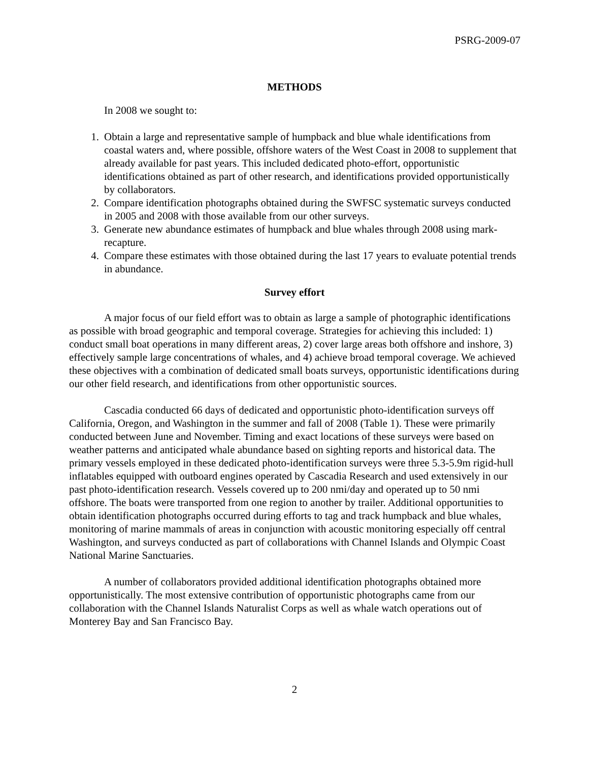PSRG-2009-07
METHODS
In 2008 we sought to:
1. Obtain a large and representative sample of humpback and blue whale identifications from coastal waters and, where possible, offshore waters of the West Coast in 2008 to supplement that already available for past years. This included dedicated photo-effort, opportunistic identifications obtained as part of other research, and identifications provided opportunistically by collaborators.
2. Compare identification photographs obtained during the SWFSC systematic surveys conducted in 2005 and 2008 with those available from our other surveys.
3. Generate new abundance estimates of humpback and blue whales through 2008 using mark-recapture.
4. Compare these estimates with those obtained during the last 17 years to evaluate potential trends in abundance.
Survey effort
A major focus of our field effort was to obtain as large a sample of photographic identifications as possible with broad geographic and temporal coverage. Strategies for achieving this included: 1) conduct small boat operations in many different areas, 2) cover large areas both offshore and inshore, 3) effectively sample large concentrations of whales, and 4) achieve broad temporal coverage. We achieved these objectives with a combination of dedicated small boats surveys, opportunistic identifications during our other field research, and identifications from other opportunistic sources.
Cascadia conducted 66 days of dedicated and opportunistic photo-identification surveys off California, Oregon, and Washington in the summer and fall of 2008 (Table 1). These were primarily conducted between June and November. Timing and exact locations of these surveys were based on weather patterns and anticipated whale abundance based on sighting reports and historical data. The primary vessels employed in these dedicated photo-identification surveys were three 5.3-5.9m rigid-hull inflatables equipped with outboard engines operated by Cascadia Research and used extensively in our past photo-identification research. Vessels covered up to 200 nmi/day and operated up to 50 nmi offshore. The boats were transported from one region to another by trailer. Additional opportunities to obtain identification photographs occurred during efforts to tag and track humpback and blue whales, monitoring of marine mammals of areas in conjunction with acoustic monitoring especially off central Washington, and surveys conducted as part of collaborations with Channel Islands and Olympic Coast National Marine Sanctuaries.
A number of collaborators provided additional identification photographs obtained more opportunistically. The most extensive contribution of opportunistic photographs came from our collaboration with the Channel Islands Naturalist Corps as well as whale watch operations out of Monterey Bay and San Francisco Bay.
2